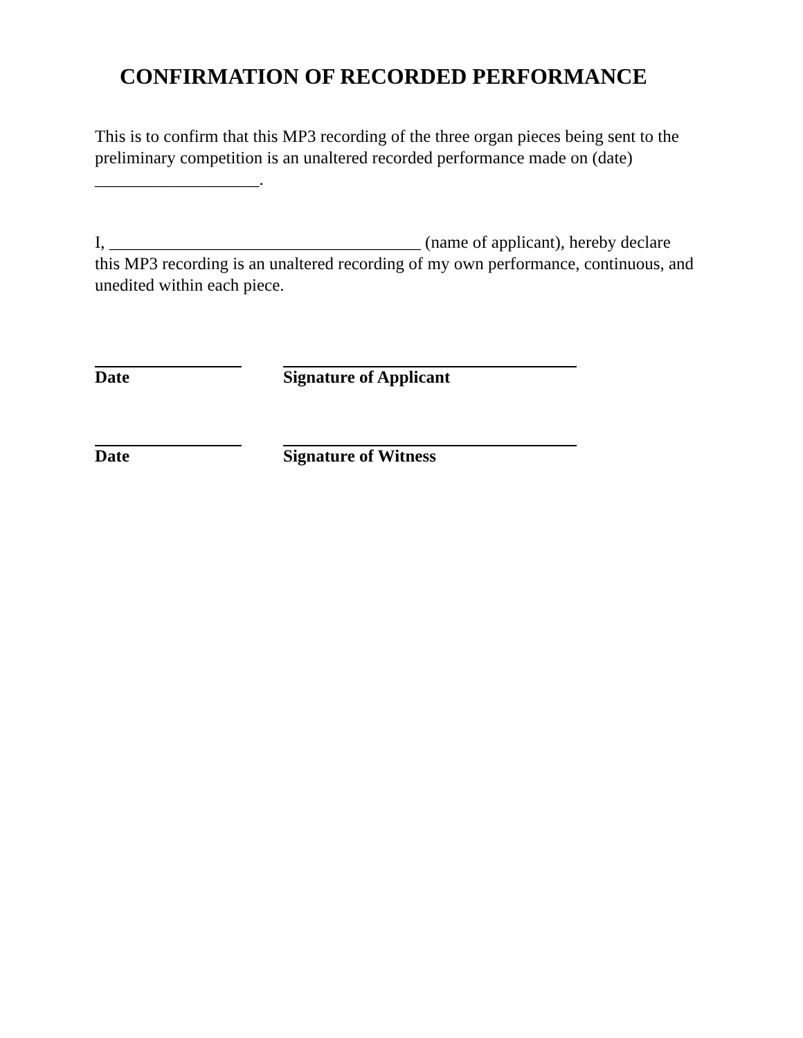CONFIRMATION OF RECORDED PERFORMANCE
This is to confirm that this MP3 recording of the three organ pieces being sent to the preliminary competition is an unaltered recorded performance made on (date) ___________________.
I, ____________________________________ (name of applicant), hereby declare this MP3 recording is an unaltered recording of my own performance, continuous, and unedited within each piece.
Date Signature of Applicant
Date Signature of Witness